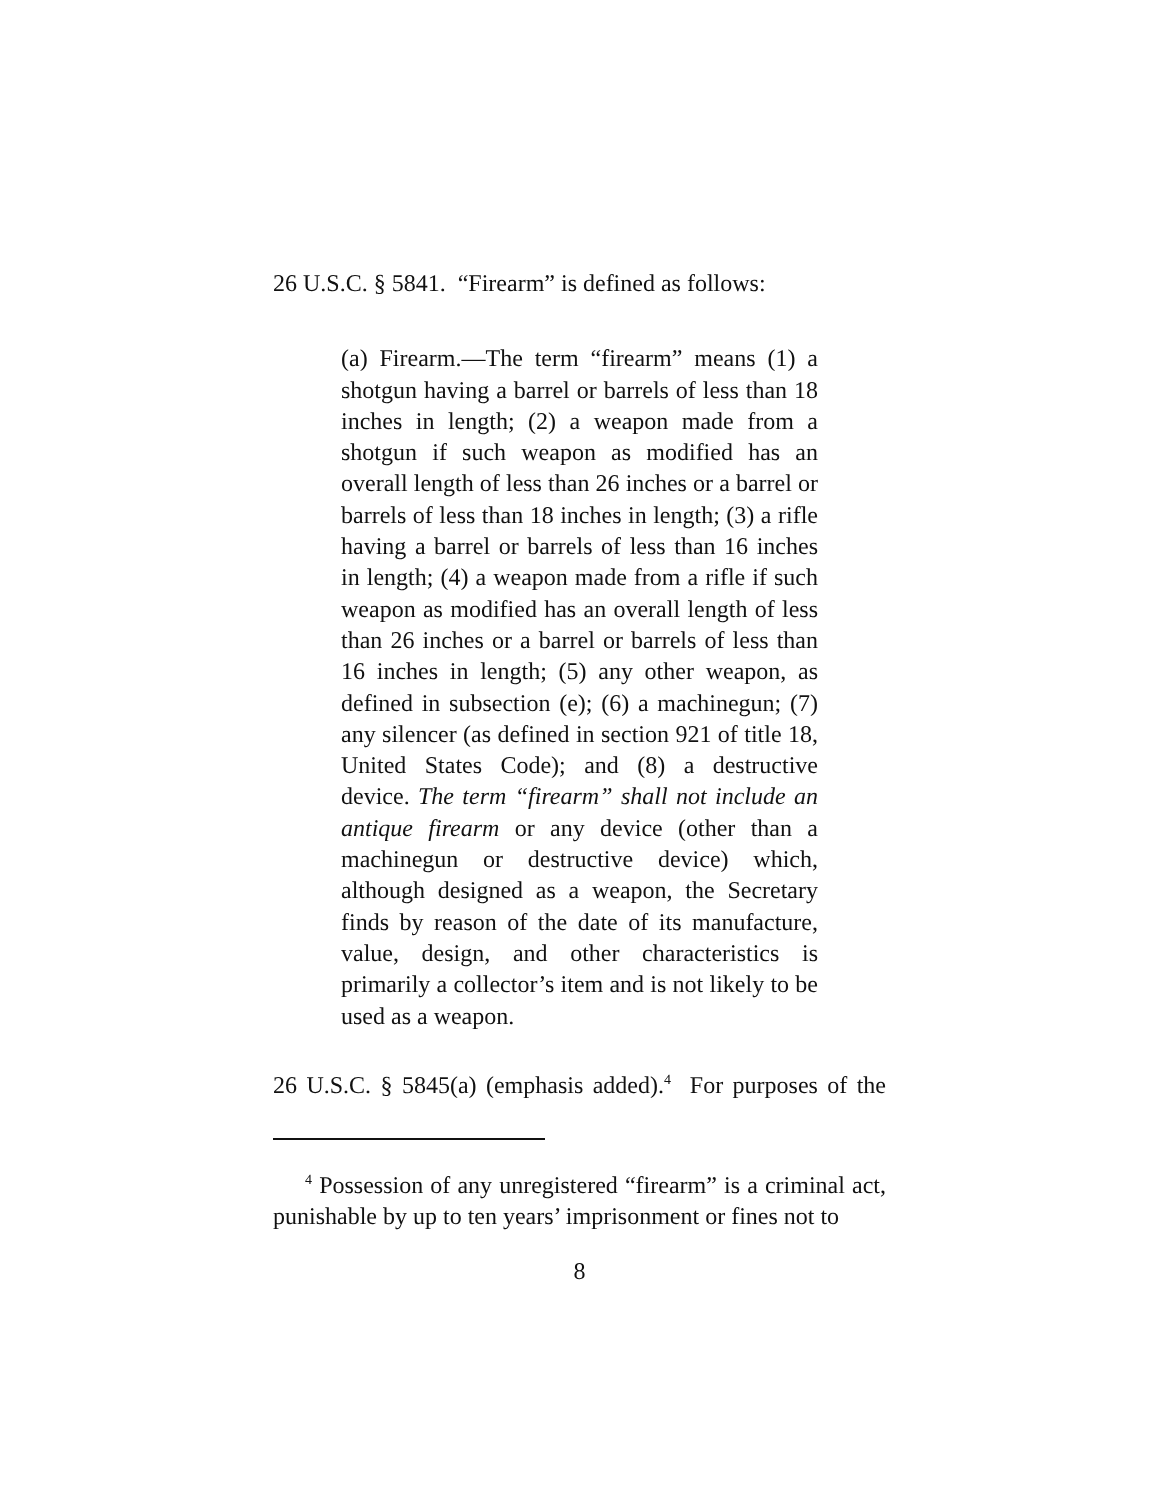26 U.S.C. § 5841. “Firearm” is defined as follows:
(a) Firearm.—The term “firearm” means (1) a shotgun having a barrel or barrels of less than 18 inches in length; (2) a weapon made from a shotgun if such weapon as modified has an overall length of less than 26 inches or a barrel or barrels of less than 18 inches in length; (3) a rifle having a barrel or barrels of less than 16 inches in length; (4) a weapon made from a rifle if such weapon as modified has an overall length of less than 26 inches or a barrel or barrels of less than 16 inches in length; (5) any other weapon, as defined in subsection (e); (6) a machinegun; (7) any silencer (as defined in section 921 of title 18, United States Code); and (8) a destructive device. The term “firearm” shall not include an antique firearm or any device (other than a machinegun or destructive device) which, although designed as a weapon, the Secretary finds by reason of the date of its manufacture, value, design, and other characteristics is primarily a collector’s item and is not likely to be used as a weapon.
26 U.S.C. § 5845(a) (emphasis added).<sup>4</sup> For purposes of the
<sup>4</sup> Possession of any unregistered “firearm” is a criminal act, punishable by up to ten years’ imprisonment or fines not to
8